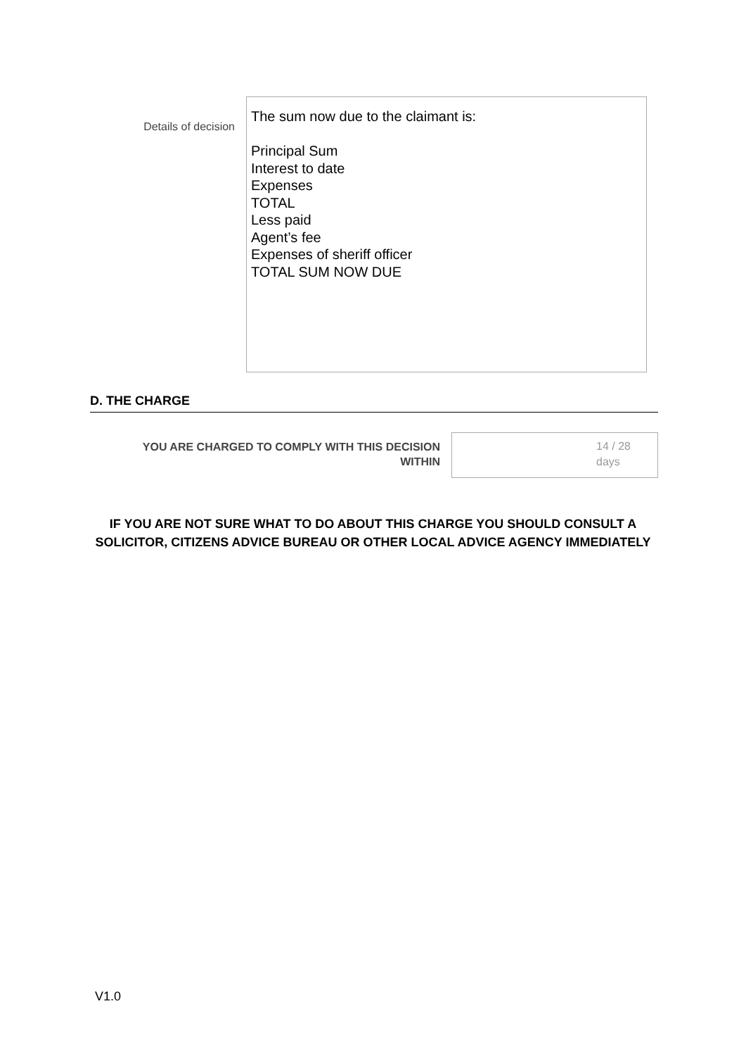Details of decision
The sum now due to the claimant is:
Principal Sum
Interest to date
Expenses
TOTAL
Less paid
Agent’s fee
Expenses of sheriff officer
TOTAL SUM NOW DUE
D. THE CHARGE
YOU ARE CHARGED TO COMPLY WITH THIS DECISION
WITHIN
14 / 28
days
IF YOU ARE NOT SURE WHAT TO DO ABOUT THIS CHARGE YOU SHOULD CONSULT A SOLICITOR, CITIZENS ADVICE BUREAU OR OTHER LOCAL ADVICE AGENCY IMMEDIATELY
V1.0